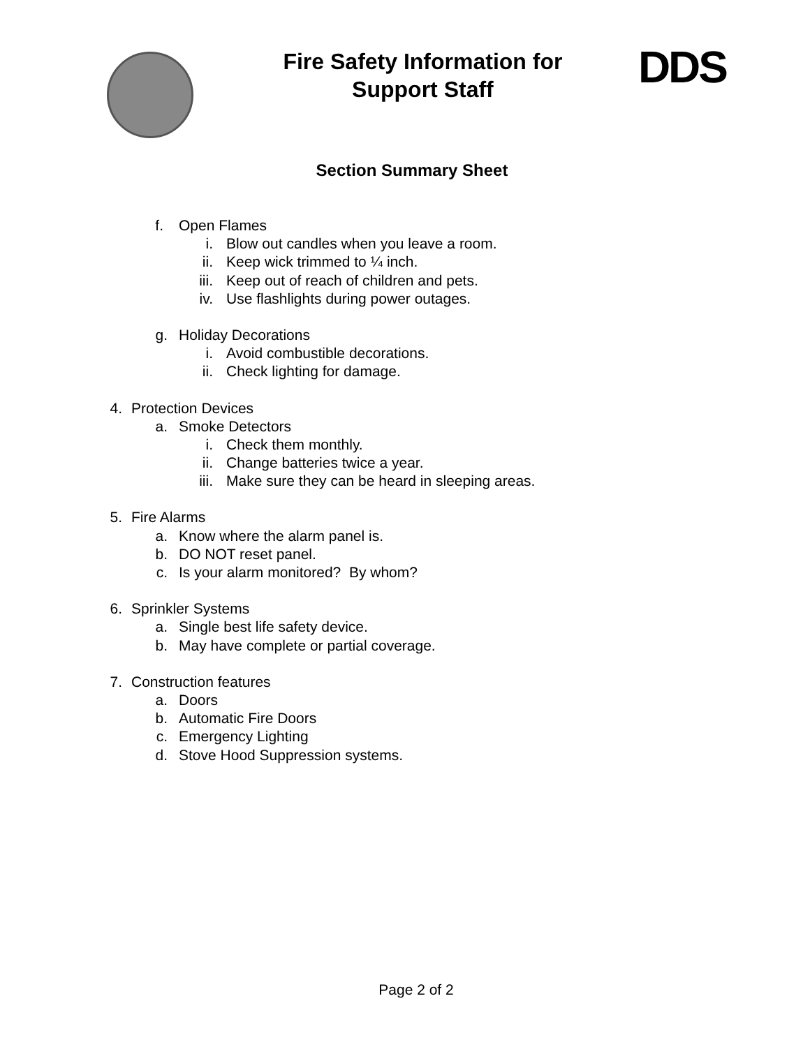Fire Safety Information for
Support Staff
DDS
Section Summary Sheet
f. Open Flames
i. Blow out candles when you leave a room.
ii. Keep wick trimmed to ¼ inch.
iii. Keep out of reach of children and pets.
iv. Use flashlights during power outages.
g. Holiday Decorations
i. Avoid combustible decorations.
ii. Check lighting for damage.
4. Protection Devices
a. Smoke Detectors
i. Check them monthly.
ii. Change batteries twice a year.
iii. Make sure they can be heard in sleeping areas.
5. Fire Alarms
a. Know where the alarm panel is.
b. DO NOT reset panel.
c. Is your alarm monitored? By whom?
6. Sprinkler Systems
a. Single best life safety device.
b. May have complete or partial coverage.
7. Construction features
a. Doors
b. Automatic Fire Doors
c. Emergency Lighting
d. Stove Hood Suppression systems.
Page 2 of 2